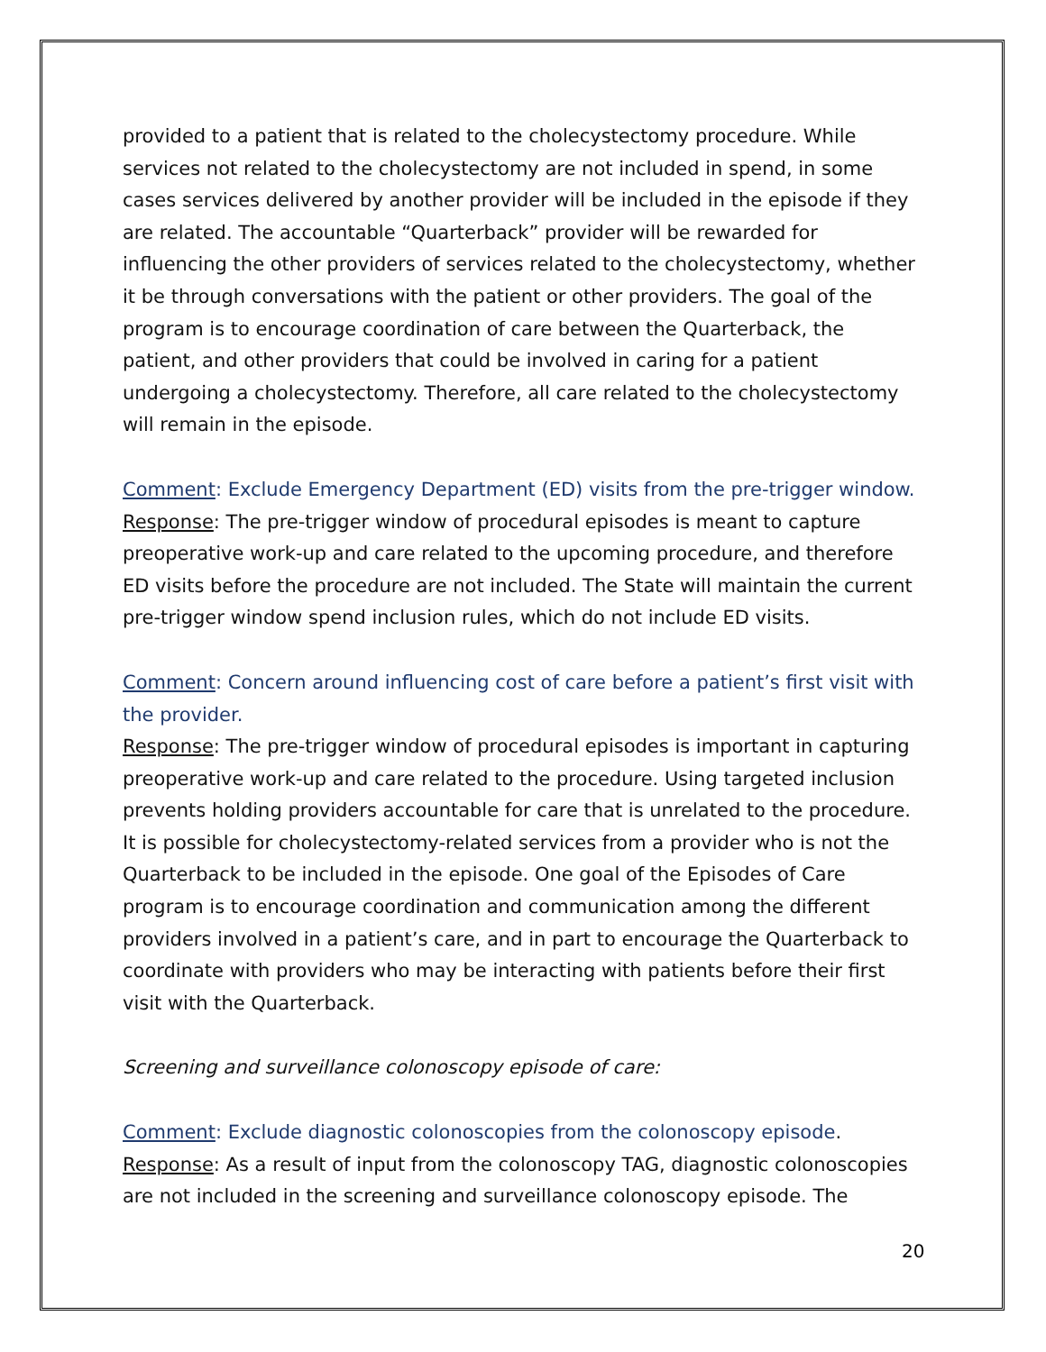provided to a patient that is related to the cholecystectomy procedure. While services not related to the cholecystectomy are not included in spend, in some cases services delivered by another provider will be included in the episode if they are related. The accountable “Quarterback” provider will be rewarded for influencing the other providers of services related to the cholecystectomy, whether it be through conversations with the patient or other providers. The goal of the program is to encourage coordination of care between the Quarterback, the patient, and other providers that could be involved in caring for a patient undergoing a cholecystectomy. Therefore, all care related to the cholecystectomy will remain in the episode.
Comment: Exclude Emergency Department (ED) visits from the pre-trigger window.
Response: The pre-trigger window of procedural episodes is meant to capture preoperative work-up and care related to the upcoming procedure, and therefore ED visits before the procedure are not included. The State will maintain the current pre-trigger window spend inclusion rules, which do not include ED visits.
Comment: Concern around influencing cost of care before a patient’s first visit with the provider.
Response: The pre-trigger window of procedural episodes is important in capturing preoperative work-up and care related to the procedure. Using targeted inclusion prevents holding providers accountable for care that is unrelated to the procedure. It is possible for cholecystectomy-related services from a provider who is not the Quarterback to be included in the episode. One goal of the Episodes of Care program is to encourage coordination and communication among the different providers involved in a patient’s care, and in part to encourage the Quarterback to coordinate with providers who may be interacting with patients before their first visit with the Quarterback.
Screening and surveillance colonoscopy episode of care:
Comment: Exclude diagnostic colonoscopies from the colonoscopy episode.
Response: As a result of input from the colonoscopy TAG, diagnostic colonoscopies are not included in the screening and surveillance colonoscopy episode. The
20